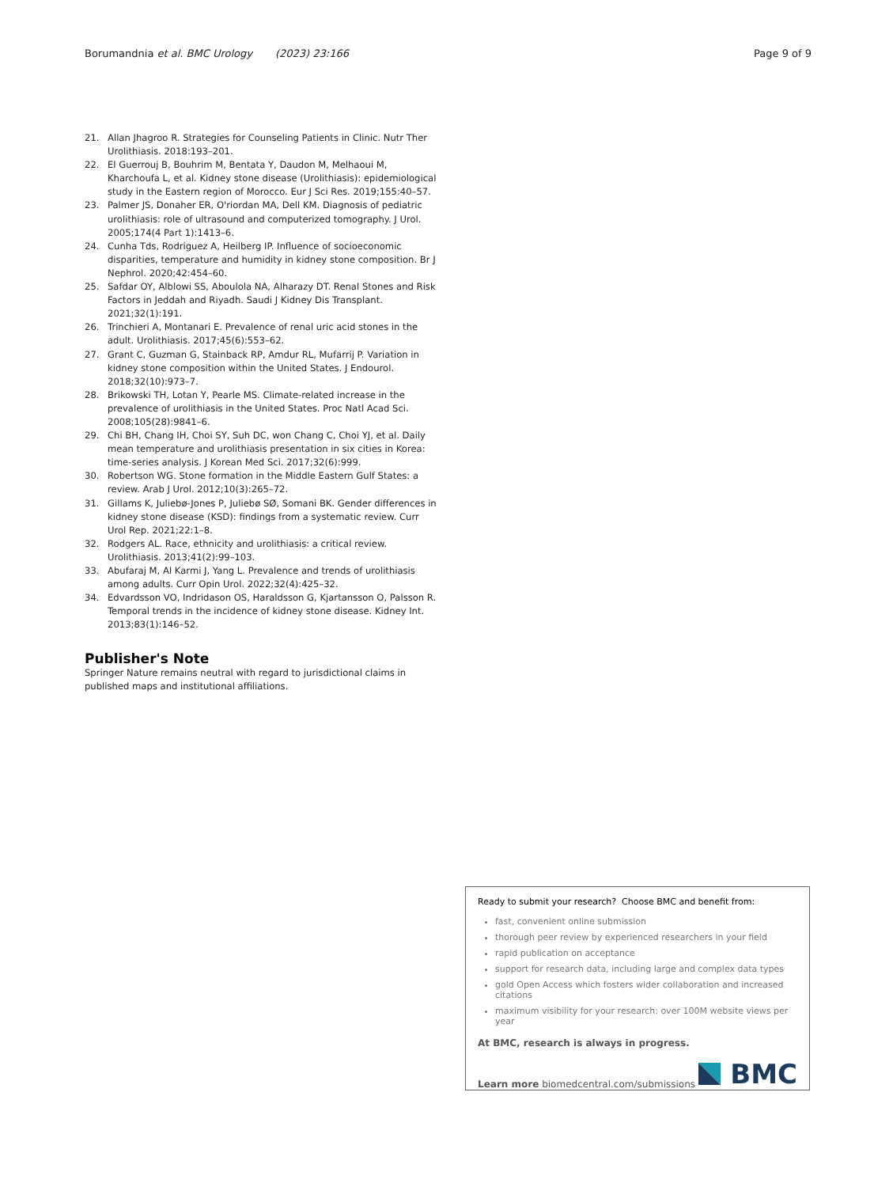Borumandnia et al. BMC Urology (2023) 23:166 Page 9 of 9
21. Allan Jhagroo R. Strategies for Counseling Patients in Clinic. Nutr Ther Urolithiasis. 2018:193–201.
22. El Guerrouj B, Bouhrim M, Bentata Y, Daudon M, Melhaoui M, Kharchoufa L, et al. Kidney stone disease (Urolithiasis): epidemiological study in the Eastern region of Morocco. Eur J Sci Res. 2019;155:40–57.
23. Palmer JS, Donaher ER, O'riordan MA, Dell KM. Diagnosis of pediatric urolithiasis: role of ultrasound and computerized tomography. J Urol. 2005;174(4 Part 1):1413–6.
24. Cunha Tds, Rodriguez A, Heilberg IP. Influence of socioeconomic disparities, temperature and humidity in kidney stone composition. Br J Nephrol. 2020;42:454–60.
25. Safdar OY, Alblowi SS, Aboulola NA, Alharazy DT. Renal Stones and Risk Factors in Jeddah and Riyadh. Saudi J Kidney Dis Transplant. 2021;32(1):191.
26. Trinchieri A, Montanari E. Prevalence of renal uric acid stones in the adult. Urolithiasis. 2017;45(6):553–62.
27. Grant C, Guzman G, Stainback RP, Amdur RL, Mufarrij P. Variation in kidney stone composition within the United States. J Endourol. 2018;32(10):973–7.
28. Brikowski TH, Lotan Y, Pearle MS. Climate-related increase in the prevalence of urolithiasis in the United States. Proc Natl Acad Sci. 2008;105(28):9841–6.
29. Chi BH, Chang IH, Choi SY, Suh DC, won Chang C, Choi YJ, et al. Daily mean temperature and urolithiasis presentation in six cities in Korea: time-series analysis. J Korean Med Sci. 2017;32(6):999.
30. Robertson WG. Stone formation in the Middle Eastern Gulf States: a review. Arab J Urol. 2012;10(3):265–72.
31. Gillams K, Juliebø-Jones P, Juliebø SØ, Somani BK. Gender differences in kidney stone disease (KSD): findings from a systematic review. Curr Urol Rep. 2021;22:1–8.
32. Rodgers AL. Race, ethnicity and urolithiasis: a critical review. Urolithiasis. 2013;41(2):99–103.
33. Abufaraj M, Al Karmi J, Yang L. Prevalence and trends of urolithiasis among adults. Curr Opin Urol. 2022;32(4):425–32.
34. Edvardsson VO, Indridason OS, Haraldsson G, Kjartansson O, Palsson R. Temporal trends in the incidence of kidney stone disease. Kidney Int. 2013;83(1):146–52.
Publisher's Note
Springer Nature remains neutral with regard to jurisdictional claims in published maps and institutional affiliations.
Ready to submit your research? Choose BMC and benefit from:
fast, convenient online submission
thorough peer review by experienced researchers in your field
rapid publication on acceptance
support for research data, including large and complex data types
gold Open Access which fosters wider collaboration and increased citations
maximum visibility for your research: over 100M website views per year
At BMC, research is always in progress.
Learn more biomedcentral.com/submissions BMC